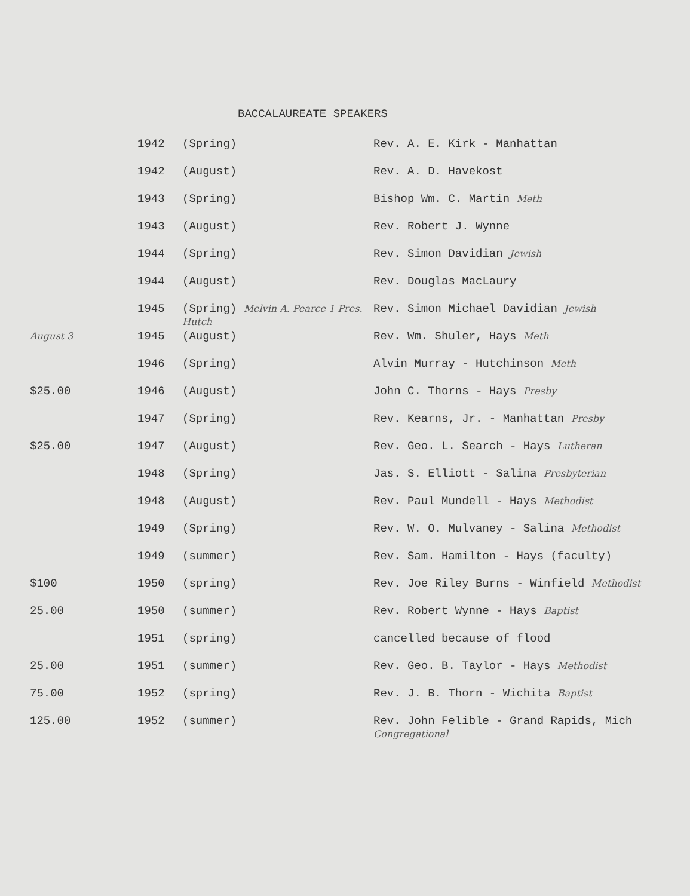BACCALAUREATE SPEAKERS
| | 1942 | (Spring) | Rev. A. E. Kirk - Manhattan |
| | 1942 | (August) | Rev. A. D. Havekost |
| | 1943 | (Spring) | Bishop Wm. C. Martin Meth |
| | 1943 | (August) | Rev. Robert J. Wynne |
| | 1944 | (Spring) | Rev. Simon Davidian Jewish |
| | 1944 | (August) | Rev. Douglas MacLaury |
| | 1945 | (Spring) Melvin A. Pearce 1 Pres. Hutch | Rev. Simon Michael Davidian Jewish |
| August 3 | 1945 | (August) | Rev. Wm. Shuler, Hays Meth |
| | 1946 | (Spring) | Alvin Murray - Hutchinson Meth |
| $25.00 | 1946 | (August) | John C. Thorns - Hays Presby |
| | 1947 | (Spring) | Rev. Kearns, Jr. - Manhattan Presby |
| $25.00 | 1947 | (August) | Rev. Geo. L. Search - Hays Lutheran |
| | 1948 | (Spring) | Jas. S. Elliott - Salina Presbyterian |
| | 1948 | (August) | Rev. Paul Mundell - Hays Methodist |
| | 1949 | (Spring) | Rev. W. O. Mulvaney - Salina Methodist |
| | 1949 | (summer) | Rev. Sam. Hamilton - Hays (faculty) |
| $100 | 1950 | (spring) | Rev. Joe Riley Burns - Winfield Methodist |
| 25.00 | 1950 | (summer) | Rev. Robert Wynne - Hays Baptist |
| | 1951 | (spring) | cancelled because of flood |
| 25.00 | 1951 | (summer) | Rev. Geo. B. Taylor - Hays Methodist |
| 75.00 | 1952 | (spring) | Rev. J. B. Thorn - Wichita Baptist |
| 125.00 | 1952 | (summer) | Rev. John Felible - Grand Rapids, Mich Congregational |